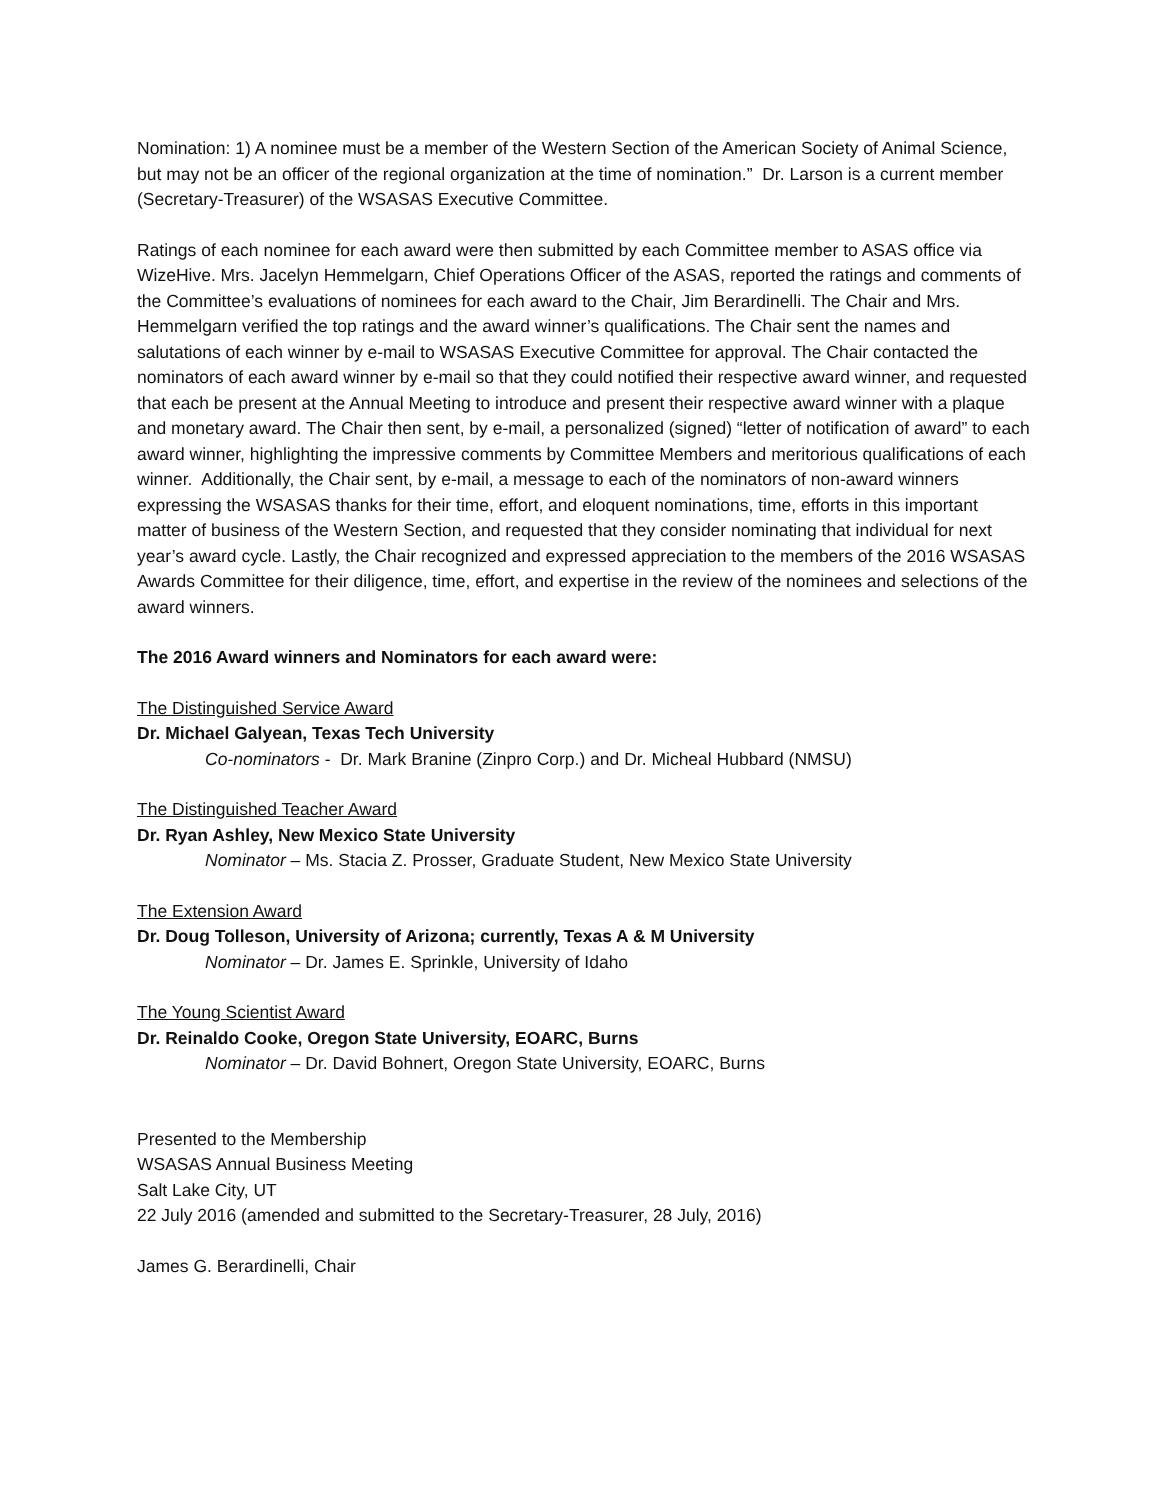Nomination: 1) A nominee must be a member of the Western Section of the American Society of Animal Science, but may not be an officer of the regional organization at the time of nomination.” Dr. Larson is a current member (Secretary-Treasurer) of the WSASAS Executive Committee.
Ratings of each nominee for each award were then submitted by each Committee member to ASAS office via WizeHive. Mrs. Jacelyn Hemmelgarn, Chief Operations Officer of the ASAS, reported the ratings and comments of the Committee’s evaluations of nominees for each award to the Chair, Jim Berardinelli. The Chair and Mrs. Hemmelgarn verified the top ratings and the award winner’s qualifications. The Chair sent the names and salutations of each winner by e-mail to WSASAS Executive Committee for approval. The Chair contacted the nominators of each award winner by e-mail so that they could notified their respective award winner, and requested that each be present at the Annual Meeting to introduce and present their respective award winner with a plaque and monetary award. The Chair then sent, by e-mail, a personalized (signed) “letter of notification of award” to each award winner, highlighting the impressive comments by Committee Members and meritorious qualifications of each winner. Additionally, the Chair sent, by e-mail, a message to each of the nominators of non-award winners expressing the WSASAS thanks for their time, effort, and eloquent nominations, time, efforts in this important matter of business of the Western Section, and requested that they consider nominating that individual for next year’s award cycle. Lastly, the Chair recognized and expressed appreciation to the members of the 2016 WSASAS Awards Committee for their diligence, time, effort, and expertise in the review of the nominees and selections of the award winners.
The 2016 Award winners and Nominators for each award were:
The Distinguished Service Award
Dr. Michael Galyean, Texas Tech University
Co-nominators - Dr. Mark Branine (Zinpro Corp.) and Dr. Micheal Hubbard (NMSU)
The Distinguished Teacher Award
Dr. Ryan Ashley, New Mexico State University
Nominator – Ms. Stacia Z. Prosser, Graduate Student, New Mexico State University
The Extension Award
Dr. Doug Tolleson, University of Arizona; currently, Texas A & M University
Nominator – Dr. James E. Sprinkle, University of Idaho
The Young Scientist Award
Dr. Reinaldo Cooke, Oregon State University, EOARC, Burns
Nominator – Dr. David Bohnert, Oregon State University, EOARC, Burns
Presented to the Membership
WSASAS Annual Business Meeting
Salt Lake City, UT
22 July 2016 (amended and submitted to the Secretary-Treasurer, 28 July, 2016)
James G. Berardinelli, Chair